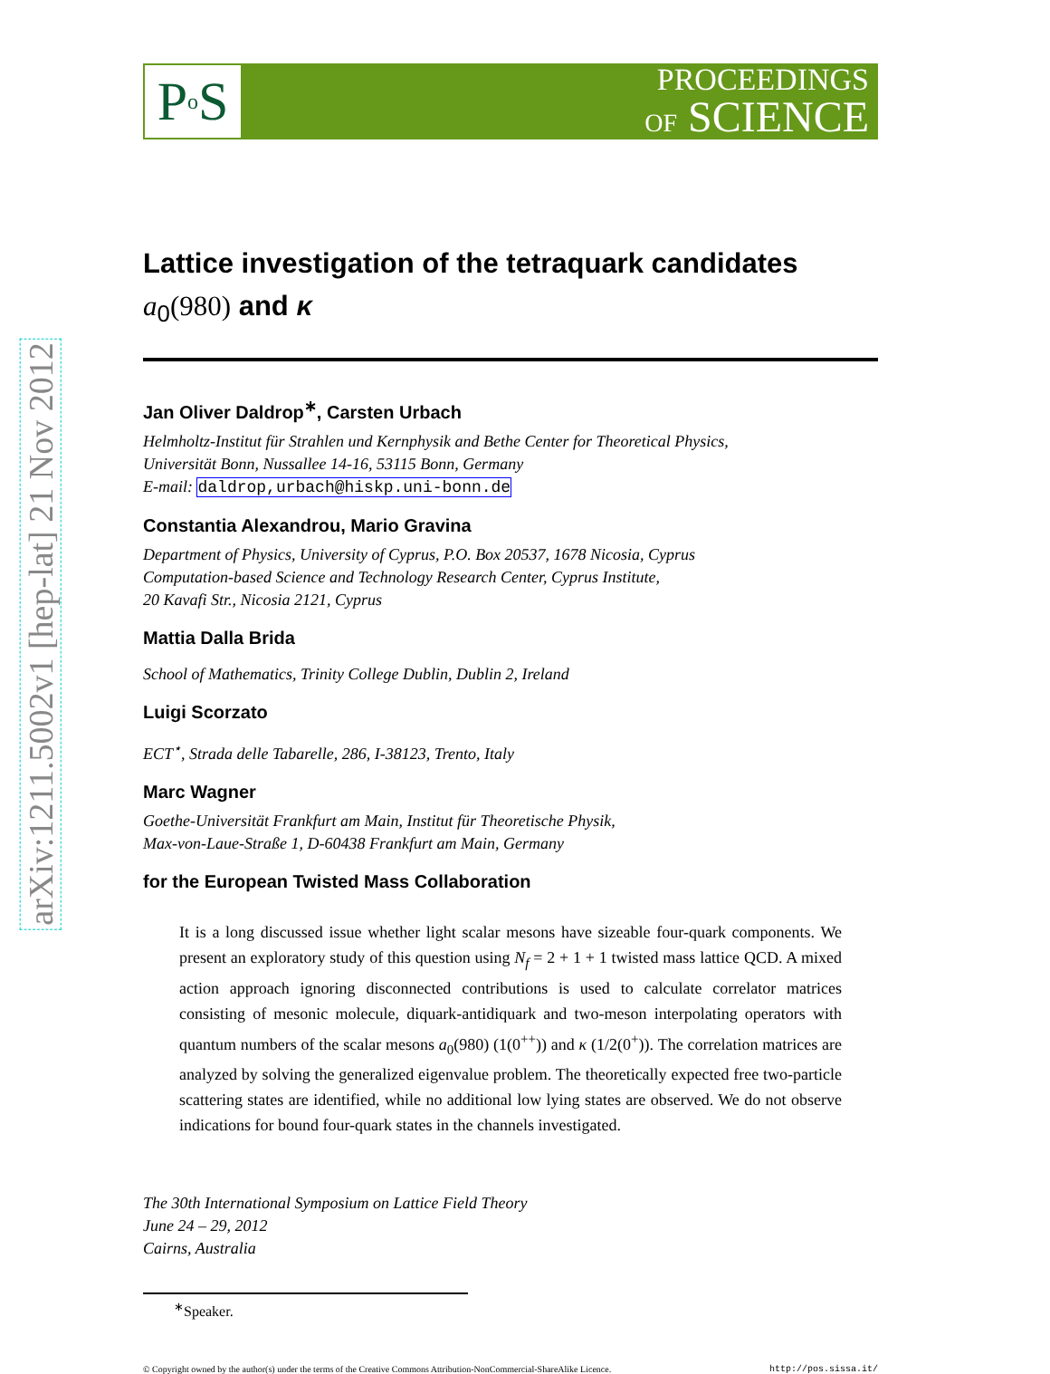arXiv:1211.5002v1 [hep-lat] 21 Nov 2012
P o S
PROCEEDINGS
OF SCIENCE
Lattice investigation of the tetraquark candidates
a<sub>0</sub>(980) and κ
Jan Oliver Daldrop<sup>∗</sup>, Carsten Urbach
Helmholtz-Institut für Strahlen und Kernphysik and Bethe Center for Theoretical Physics,
Universität Bonn, Nussallee 14-16, 53115 Bonn, Germany
E-mail: daldrop,urbach@hiskp.uni-bonn.de
Constantia Alexandrou, Mario Gravina
Department of Physics, University of Cyprus, P.O. Box 20537, 1678 Nicosia, Cyprus
Computation-based Science and Technology Research Center, Cyprus Institute,
20 Kavafi Str., Nicosia 2121, Cyprus
Mattia Dalla Brida
School of Mathematics, Trinity College Dublin, Dublin 2, Ireland
Luigi Scorzato
ECT<sup>⋆</sup>, Strada delle Tabarelle, 286, I-38123, Trento, Italy
Marc Wagner
Goethe-Universität Frankfurt am Main, Institut für Theoretische Physik,
Max-von-Laue-Straße 1, D-60438 Frankfurt am Main, Germany
for the European Twisted Mass Collaboration
It is a long discussed issue whether light scalar mesons have sizeable four-quark components. We present an exploratory study of this question using N<sub>f</sub> = 2 + 1 + 1 twisted mass lattice QCD. A mixed action approach ignoring disconnected contributions is used to calculate correlator matrices consisting of mesonic molecule, diquark-antidiquark and two-meson interpolating operators with quantum numbers of the scalar mesons a<sub>0</sub>(980) (1(0<sup>++</sup>)) and κ (1/2(0<sup>+</sup>)). The correlation matrices are analyzed by solving the generalized eigenvalue problem. The theoretically expected free two-particle scattering states are identified, while no additional low lying states are observed. We do not observe indications for bound four-quark states in the channels investigated.
The 30th International Symposium on Lattice Field Theory
June 24 – 29, 2012
Cairns, Australia
<sup>∗</sup>Speaker.
© Copyright owned by the author(s) under the terms of the Creative Commons Attribution-NonCommercial-ShareAlike Licence. http://pos.sissa.it/